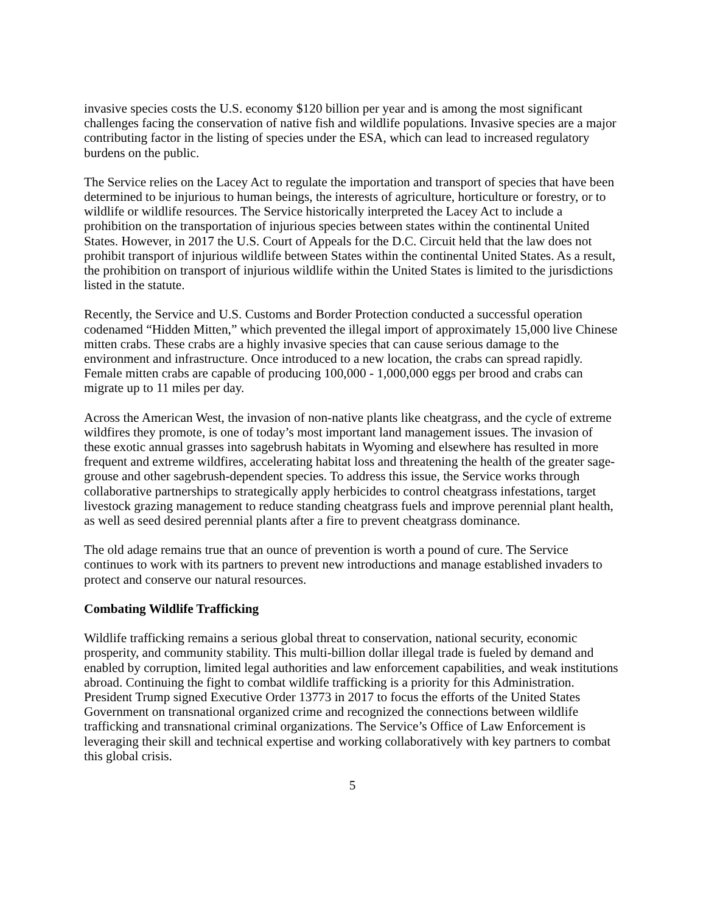invasive species costs the U.S. economy $120 billion per year and is among the most significant challenges facing the conservation of native fish and wildlife populations. Invasive species are a major contributing factor in the listing of species under the ESA, which can lead to increased regulatory burdens on the public.
The Service relies on the Lacey Act to regulate the importation and transport of species that have been determined to be injurious to human beings, the interests of agriculture, horticulture or forestry, or to wildlife or wildlife resources. The Service historically interpreted the Lacey Act to include a prohibition on the transportation of injurious species between states within the continental United States. However, in 2017 the U.S. Court of Appeals for the D.C. Circuit held that the law does not prohibit transport of injurious wildlife between States within the continental United States. As a result, the prohibition on transport of injurious wildlife within the United States is limited to the jurisdictions listed in the statute.
Recently, the Service and U.S. Customs and Border Protection conducted a successful operation codenamed “Hidden Mitten,” which prevented the illegal import of approximately 15,000 live Chinese mitten crabs. These crabs are a highly invasive species that can cause serious damage to the environment and infrastructure. Once introduced to a new location, the crabs can spread rapidly. Female mitten crabs are capable of producing 100,000 - 1,000,000 eggs per brood and crabs can migrate up to 11 miles per day.
Across the American West, the invasion of non-native plants like cheatgrass, and the cycle of extreme wildfires they promote, is one of today’s most important land management issues. The invasion of these exotic annual grasses into sagebrush habitats in Wyoming and elsewhere has resulted in more frequent and extreme wildfires, accelerating habitat loss and threatening the health of the greater sage-grouse and other sagebrush-dependent species. To address this issue, the Service works through collaborative partnerships to strategically apply herbicides to control cheatgrass infestations, target livestock grazing management to reduce standing cheatgrass fuels and improve perennial plant health, as well as seed desired perennial plants after a fire to prevent cheatgrass dominance.
The old adage remains true that an ounce of prevention is worth a pound of cure. The Service continues to work with its partners to prevent new introductions and manage established invaders to protect and conserve our natural resources.
Combating Wildlife Trafficking
Wildlife trafficking remains a serious global threat to conservation, national security, economic prosperity, and community stability. This multi-billion dollar illegal trade is fueled by demand and enabled by corruption, limited legal authorities and law enforcement capabilities, and weak institutions abroad. Continuing the fight to combat wildlife trafficking is a priority for this Administration. President Trump signed Executive Order 13773 in 2017 to focus the efforts of the United States Government on transnational organized crime and recognized the connections between wildlife trafficking and transnational criminal organizations. The Service’s Office of Law Enforcement is leveraging their skill and technical expertise and working collaboratively with key partners to combat this global crisis.
5